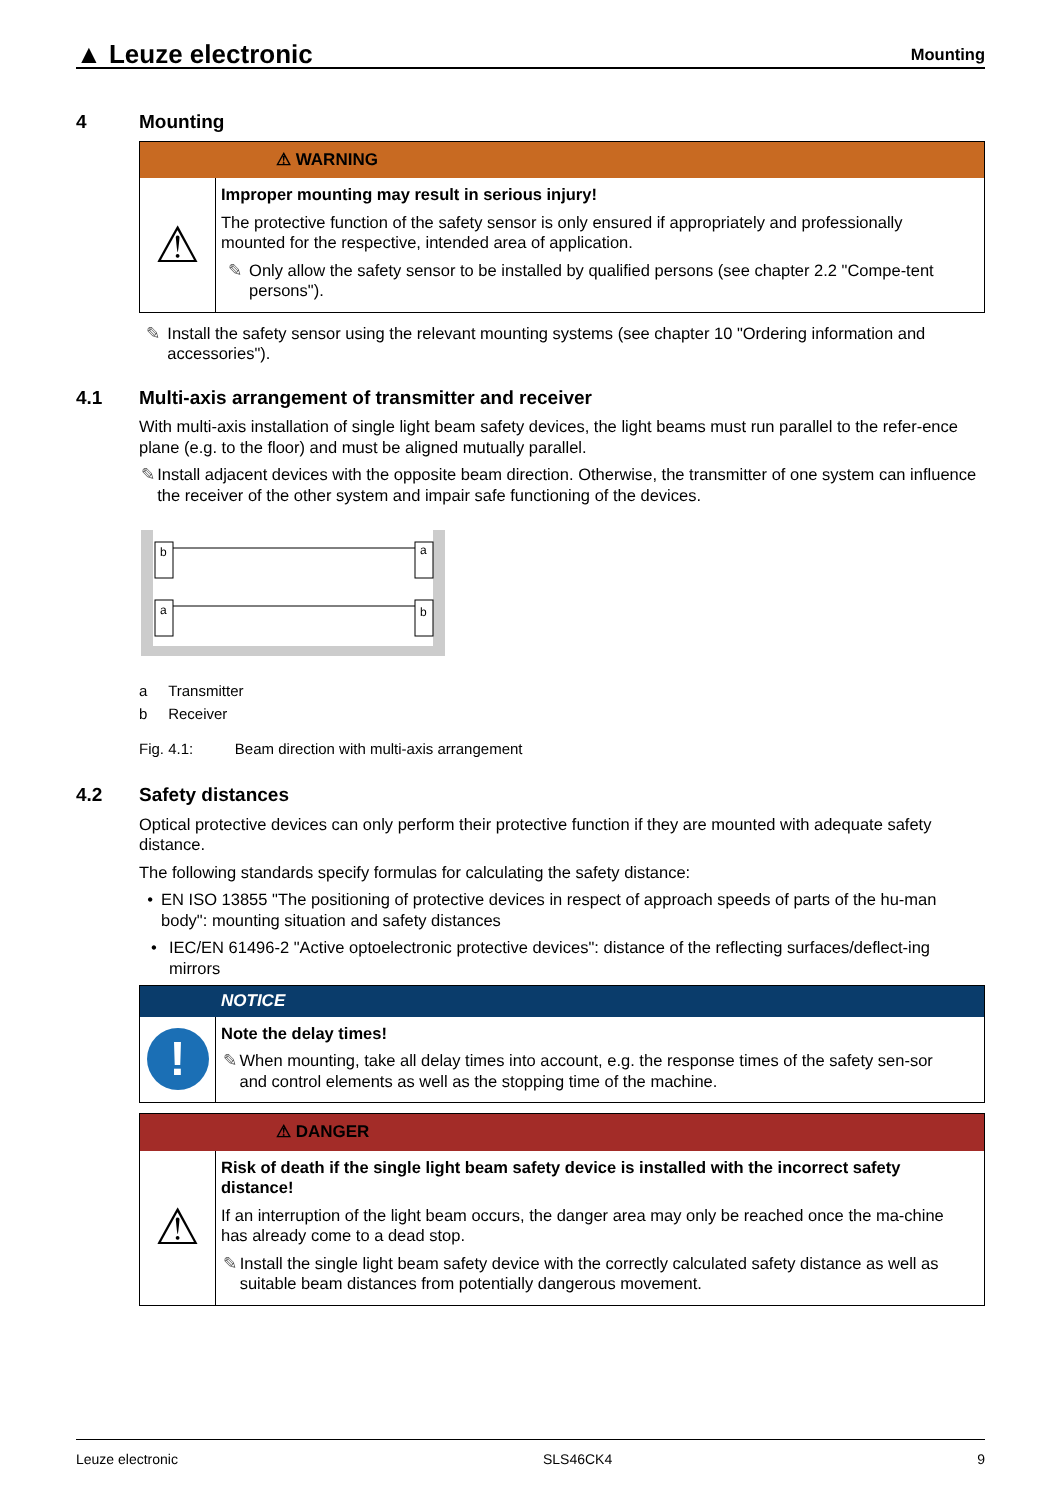▲ Leuze electronic Mounting
4 Mounting
⚠ WARNING
⚠
Improper mounting may result in serious injury!
The protective function of the safety sensor is only ensured if appropriately and professionally mounted for the respective, intended area of application.
✎ Only allow the safety sensor to be installed by qualified persons (see chapter 2.2 "Compe-tent persons").
✎ Install the safety sensor using the relevant mounting systems (see chapter 10 "Ordering information and accessories").
4.1 Multi-axis arrangement of transmitter and receiver
With multi-axis installation of single light beam safety devices, the light beams must run parallel to the refer-ence plane (e.g. to the floor) and must be aligned mutually parallel.
✎ Install adjacent devices with the opposite beam direction. Otherwise, the transmitter of one system can influence the receiver of the other system and impair safe functioning of the devices.
b
a
a
b
a Transmitter
b Receiver
Fig. 4.1: Beam direction with multi-axis arrangement
4.2 Safety distances
Optical protective devices can only perform their protective function if they are mounted with adequate safety distance.
The following standards specify formulas for calculating the safety distance:
• EN ISO 13855 "The positioning of protective devices in respect of approach speeds of parts of the hu-man body": mounting situation and safety distances
• IEC/EN 61496-2 "Active optoelectronic protective devices": distance of the reflecting surfaces/deflect-ing mirrors
NOTICE
!
Note the delay times!
✎ When mounting, take all delay times into account, e.g. the response times of the safety sen-sor and control elements as well as the stopping time of the machine.
⚠ DANGER
⚠
Risk of death if the single light beam safety device is installed with the incorrect safety distance!
If an interruption of the light beam occurs, the danger area may only be reached once the ma-chine has already come to a dead stop.
✎ Install the single light beam safety device with the correctly calculated safety distance as well as suitable beam distances from potentially dangerous movement.
Leuze electronic SLS46CK4 9